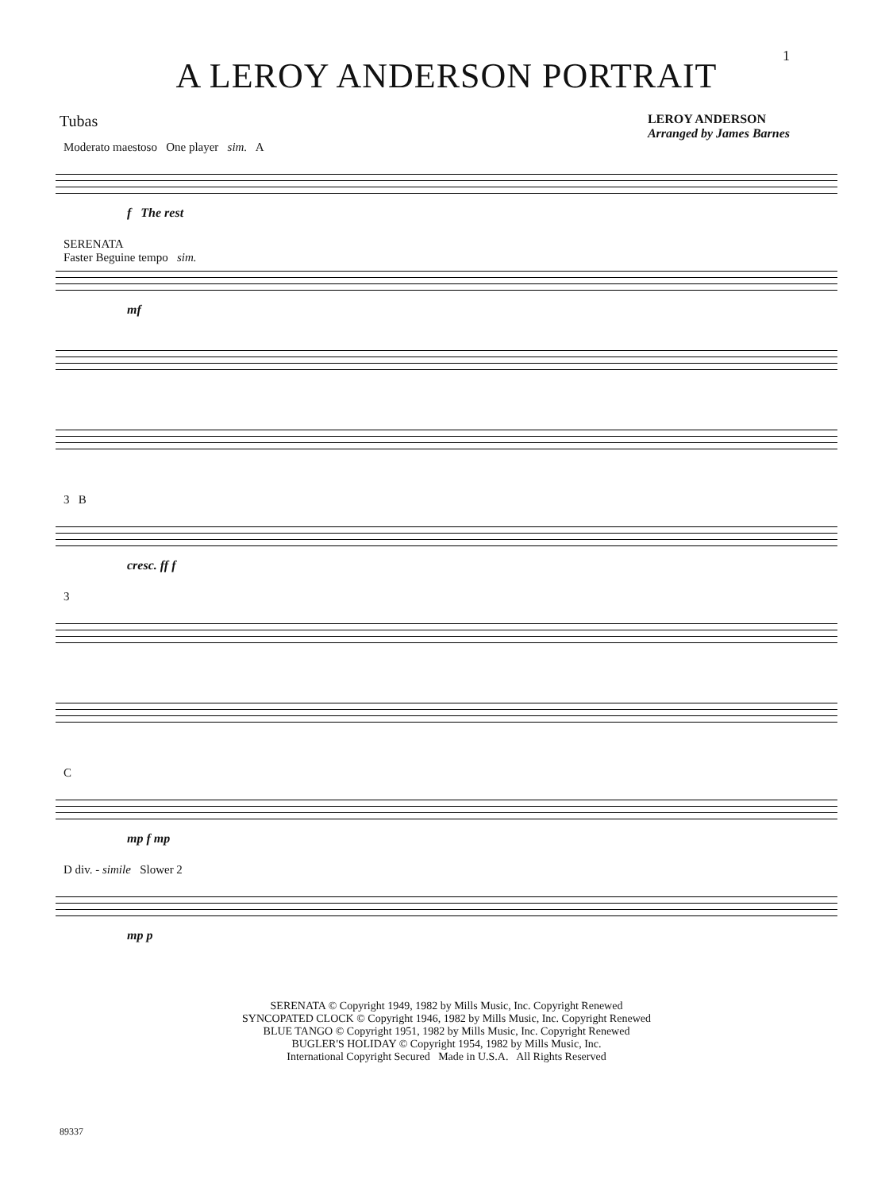1
A LEROY ANDERSON PORTRAIT
Tubas
LEROY ANDERSON
Arranged by James Barnes
Moderato maestoso One player sim. A
f The rest
SERENATA
Faster Beguine tempo sim.
mf
3 B
cresc. ff f
3
C
mp f mp
D div. - simile Slower 2
mp p
SERENATA © Copyright 1949, 1982 by Mills Music, Inc. Copyright Renewed
SYNCOPATED CLOCK © Copyright 1946, 1982 by Mills Music, Inc. Copyright Renewed
BLUE TANGO © Copyright 1951, 1982 by Mills Music, Inc. Copyright Renewed
BUGLER'S HOLIDAY © Copyright 1954, 1982 by Mills Music, Inc.
International Copyright Secured Made in U.S.A. All Rights Reserved
89337